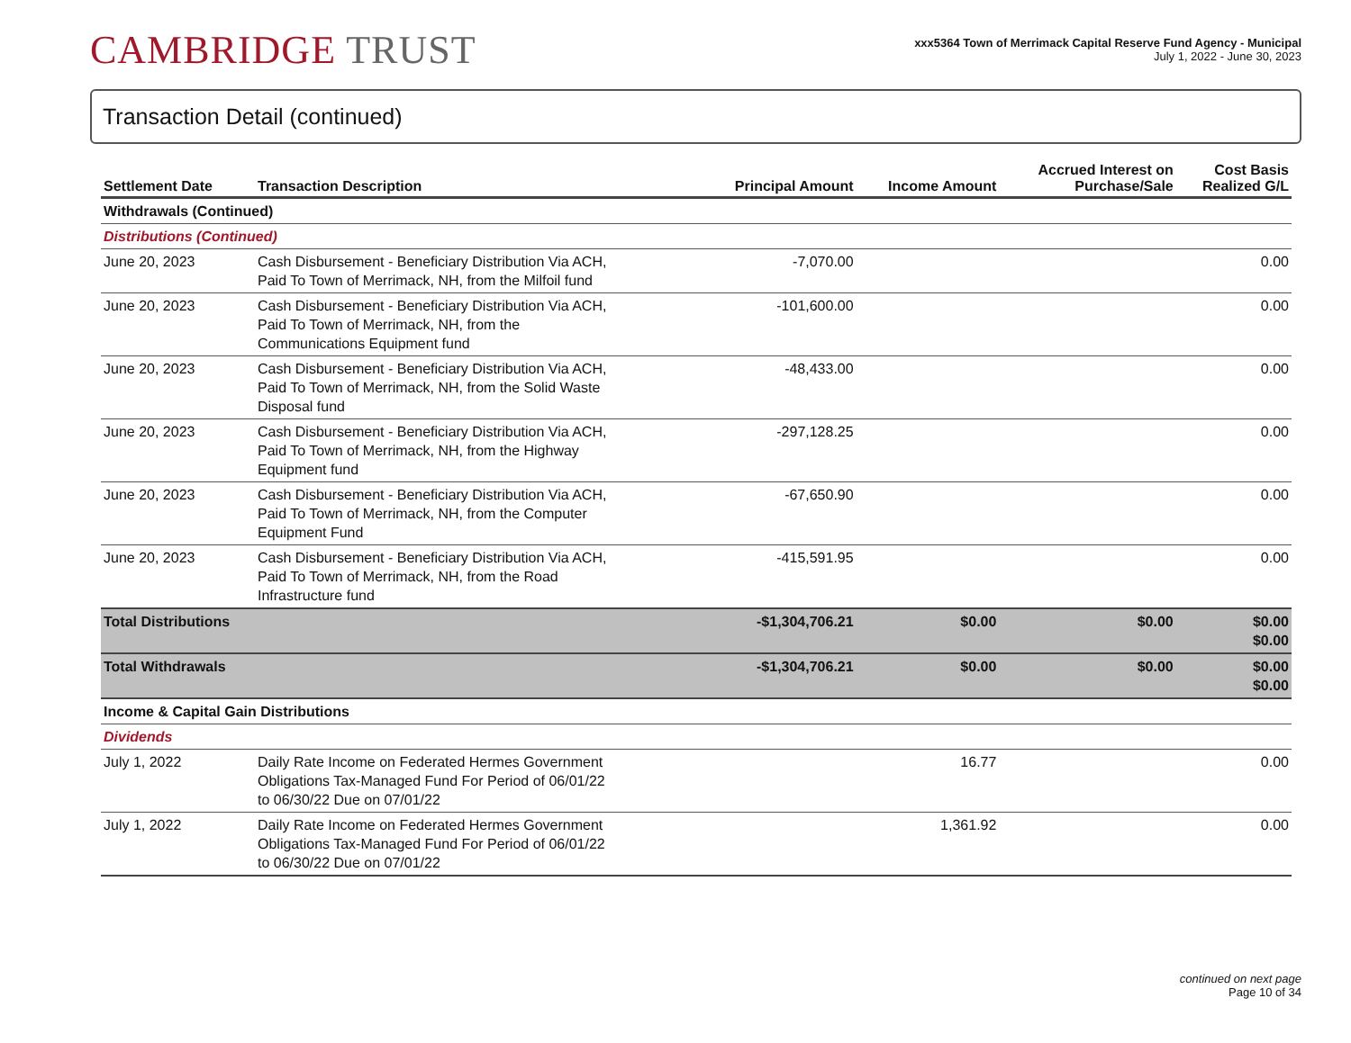CAMBRIDGE TRUST
xxx5364 Town of Merrimack Capital Reserve Fund Agency - Municipal
July 1, 2022 - June 30, 2023
Transaction Detail (continued)
| Settlement Date | Transaction Description | Principal Amount | Income Amount | Accrued Interest on Purchase/Sale | Cost Basis Realized G/L |
| --- | --- | --- | --- | --- | --- |
| Withdrawals (Continued) | | | | | |
| Distributions (Continued) | | | | | |
| June 20, 2023 | Cash Disbursement - Beneficiary Distribution Via ACH, Paid To Town of Merrimack, NH, from the Milfoil fund | -7,070.00 | | | 0.00 |
| June 20, 2023 | Cash Disbursement - Beneficiary Distribution Via ACH, Paid To Town of Merrimack, NH, from the Communications Equipment fund | -101,600.00 | | | 0.00 |
| June 20, 2023 | Cash Disbursement - Beneficiary Distribution Via ACH, Paid To Town of Merrimack, NH, from the Solid Waste Disposal fund | -48,433.00 | | | 0.00 |
| June 20, 2023 | Cash Disbursement - Beneficiary Distribution Via ACH, Paid To Town of Merrimack, NH, from the Highway Equipment fund | -297,128.25 | | | 0.00 |
| June 20, 2023 | Cash Disbursement - Beneficiary Distribution Via ACH, Paid To Town of Merrimack, NH, from the Computer Equipment Fund | -67,650.90 | | | 0.00 |
| June 20, 2023 | Cash Disbursement - Beneficiary Distribution Via ACH, Paid To Town of Merrimack, NH, from the Road Infrastructure fund | -415,591.95 | | | 0.00 |
| Total Distributions | | -$1,304,706.21 | $0.00 | $0.00 | $0.00 $0.00 |
| Total Withdrawals | | -$1,304,706.21 | $0.00 | $0.00 | $0.00 $0.00 |
| Income & Capital Gain Distributions | | | | | |
| Dividends | | | | | |
| July 1, 2022 | Daily Rate Income on Federated Hermes Government Obligations Tax-Managed Fund For Period of 06/01/22 to 06/30/22 Due on 07/01/22 | | 16.77 | | 0.00 |
| July 1, 2022 | Daily Rate Income on Federated Hermes Government Obligations Tax-Managed Fund For Period of 06/01/22 to 06/30/22 Due on 07/01/22 | | 1,361.92 | | 0.00 |
continued on next page
Page 10 of 34